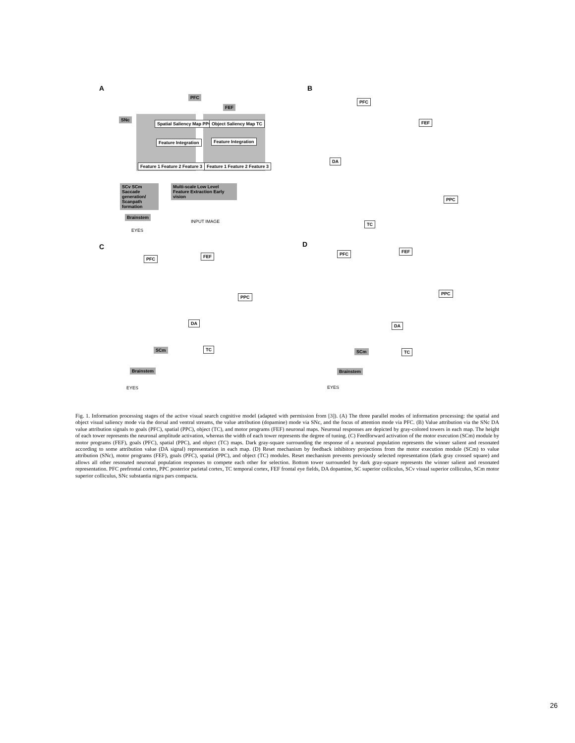A
PFC
FEF
SNc
Spatial Saliency Map PPC Object Saliency Map TC
Feature Integration Feature Integration
Feature 1 Feature 2 Feature 3 Feature 1 Feature 2 Feature 3
SCv SCm Saccade generation/ Scanpath formation
Multi-scale Low Level Feature Extraction Early vision
Brainstem
INPUT IMAGE
EYES
B
PFC
FEF
DA
PPC
TC
C
PFC FEF
PPC
DA
SCm TC
Brainstem
EYES
D
PFC FEF
PPC
DA
SCm TC
Brainstem
EYES
Fig. 1. Information processing stages of the active visual search cognitive model (adapted with permission from [3]). (A) The three parallel modes of information processing: the spatial and object visual saliency mode via the dorsal and ventral streams, the value attribution (dopamine) mode via SNc, and the focus of attention mode via PFC. (B) Value attribution via the SNc DA value attribution signals to goals (PFC), spatial (PPC), object (TC), and motor programs (FEF) neuronal maps. Neuronal responses are depicted by gray-colored towers in each map. The height of each tower represents the neuronal amplitude activation, whereas the width of each tower represents the degree of tuning. (C) Feedforward activation of the motor execution (SCm) module by motor programs (FEF), goals (PFC), spatial (PPC), and object (TC) maps. Dark gray-square surrounding the response of a neuronal population represents the winner salient and resonated according to some attribution value (DA signal) representation in each map. (D) Reset mechanism by feedback inhibitory projections from the motor execution module (SCm) to value attribution (SNc), motor programs (FEF), goals (PFC), spatial (PPC), and object (TC) modules. Reset mechanism prevents previously selected representation (dark gray crossed square) and allows all other resonated neuronal population responses to compete each other for selection. Bottom tower surrounded by dark gray-square represents the winner salient and resonated representation. PFC prefrontal cortex, PPC posterior parietal cortex, TC temporal cortex, FEF frontal eye fields, DA dopamine, SC superior colliculus, SCv visual superior colliculus, SCm motor superior colliculus, SNc substantia nigra pars compacta.
26